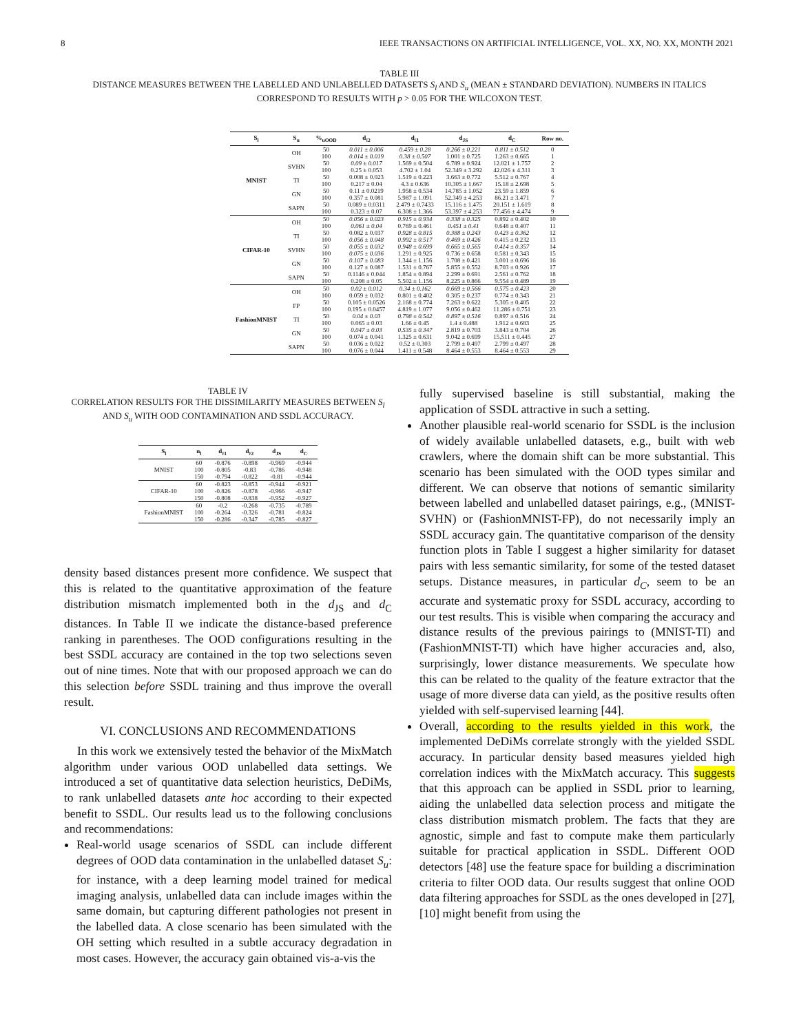8 IEEE TRANSACTIONS ON ARTIFICIAL INTELLIGENCE, VOL. XX, NO. XX, MONTH 2021
TABLE III
DISTANCE MEASURES BETWEEN THE LABELLED AND UNLABELLED DATASETS S<sub>l</sub> AND S<sub>u</sub> (MEAN ± STANDARD DEVIATION). NUMBERS IN ITALICS
CORRESPOND TO RESULTS WITH p > 0.05 FOR THE WILCOXON TEST.
| S<sub>l</sub> | S<sub>u</sub> | %<sub>uOOD</sub> | d<sub>ℓ2</sub> | d<sub>ℓ1</sub> | d<sub>JS</sub> | d<sub>C</sub> | Row no. |
| --- | --- | --- | --- | --- | --- | --- | --- |
| MNIST | OH | 50 | 0.011 ± 0.006 | 0.459 ± 0.28 | 0.266 ± 0.221 | 0.811 ± 0.512 | 0 |
| | | 100 | 0.014 ± 0.019 | 0.38 ± 0.507 | 1.001 ± 0.725 | 1.263 ± 0.665 | 1 |
| | SVHN | 50 | 0.09 ± 0.017 | 1.569 ± 0.504 | 6.789 ± 0.924 | 12.021 ± 1.757 | 2 |
| | | 100 | 0.25 ± 0.053 | 4.702 ± 1.04 | 52.349 ± 3.292 | 42.026 ± 4.311 | 3 |
| | TI | 50 | 0.008 ± 0.023 | 1.519 ± 0.223 | 3.663 ± 0.772 | 5.512 ± 0.767 | 4 |
| | | 100 | 0.217 ± 0.04 | 4.3 ± 0.636 | 10.305 ± 1.667 | 15.18 ± 2.698 | 5 |
| | GN | 50 | 0.11 ± 0.0219 | 1.958 ± 0.534 | 14.785 ± 1.052 | 23.59 ± 1.859 | 6 |
| | | 100 | 0.357 ± 0.081 | 5.987 ± 1.091 | 52.349 ± 4.253 | 86.21 ± 3.471 | 7 |
| | SAPN | 50 | 0.089 ± 0.0311 | 2.479 ± 0.7433 | 15.116 ± 1.475 | 20.151 ± 1.619 | 8 |
| | | 100 | 0.323 ± 0.07 | 6.308 ± 1.366 | 53.397 ± 4.253 | 77.456 ± 4.474 | 9 |
| CIFAR-10 | OH | 50 | 0.056 ± 0.023 | 0.915 ± 0.934 | 0.338 ± 0.325 | 0.892 ± 0.402 | 10 |
| | | 100 | 0.061 ± 0.04 | 0.769 ± 0.461 | 0.451 ± 0.41 | 0.648 ± 0.407 | 11 |
| | TI | 50 | 0.082 ± 0.037 | 0.928 ± 0.815 | 0.388 ± 0.243 | 0.423 ± 0.362 | 12 |
| | | 100 | 0.056 ± 0.048 | 0.992 ± 0.517 | 0.469 ± 0.426 | 0.415 ± 0.232 | 13 |
| | SVHN | 50 | 0.055 ± 0.032 | 0.948 ± 0.699 | 0.665 ± 0.565 | 0.414 ± 0.357 | 14 |
| | | 100 | 0.075 ± 0.036 | 1.291 ± 0.925 | 0.736 ± 0.658 | 0.581 ± 0.343 | 15 |
| | GN | 50 | 0.107 ± 0.083 | 1.344 ± 1.156 | 1.708 ± 0.421 | 3.001 ± 0.696 | 16 |
| | | 100 | 0.127 ± 0.087 | 1.531 ± 0.767 | 5.855 ± 0.552 | 8.703 ± 0.926 | 17 |
| | SAPN | 50 | 0.1146 ± 0.044 | 1.854 ± 0.894 | 2.299 ± 0.691 | 2.561 ± 0.762 | 18 |
| | | 100 | 0.208 ± 0.05 | 5.502 ± 1.156 | 8.225 ± 0.866 | 9.554 ± 0.489 | 19 |
| FashionMNIST | OH | 50 | 0.02 ± 0.012 | 0.34 ± 0.162 | 0.669 ± 0.566 | 0.575 ± 0.423 | 20 |
| | | 100 | 0.059 ± 0.032 | 0.801 ± 0.402 | 0.305 ± 0.237 | 0.774 ± 0.343 | 21 |
| | FP | 50 | 0.105 ± 0.0526 | 2.168 ± 0.774 | 7.263 ± 0.622 | 5.305 ± 0.405 | 22 |
| | | 100 | 0.195 ± 0.0457 | 4.819 ± 1.077 | 9.056 ± 0.462 | 11.286 ± 0.751 | 23 |
| | TI | 50 | 0.04 ± 0.03 | 0.798 ± 0.542 | 0.897 ± 0.516 | 0.897 ± 0.516 | 24 |
| | | 100 | 0.065 ± 0.03 | 1.66 ± 0.45 | 1.4 ± 0.488 | 1.912 ± 0.683 | 25 |
| | GN | 50 | 0.047 ± 0.03 | 0.535 ± 0.347 | 2.819 ± 0.703 | 3.843 ± 0.704 | 26 |
| | | 100 | 0.074 ± 0.041 | 1.325 ± 0.631 | 9.042 ± 0.699 | 15.511 ± 0.445 | 27 |
| | SAPN | 50 | 0.036 ± 0.022 | 0.52 ± 0.303 | 2.799 ± 0.497 | 2.799 ± 0.497 | 28 |
| | | 100 | 0.076 ± 0.044 | 1.411 ± 0.548 | 8.464 ± 0.553 | 8.464 ± 0.553 | 29 |
TABLE IV
CORRELATION RESULTS FOR THE DISSIMILARITY MEASURES BETWEEN S<sub>l</sub>
AND S<sub>u</sub> WITH OOD CONTAMINATION AND SSDL ACCURACY.
| S<sub>l</sub> | n<sub>l</sub> | d<sub>ℓ1</sub> | d<sub>ℓ2</sub> | d<sub>JS</sub> | d<sub>C</sub> |
| --- | --- | --- | --- | --- | --- |
| MNIST | 60 | -0.876 | -0.898 | -0.969 | -0.944 |
| | 100 | -0.805 | -0.83 | -0.786 | -0.948 |
| | 150 | -0.794 | -0.822 | -0.81 | -0.944 |
| CIFAR-10 | 60 | -0.823 | -0.853 | -0.944 | -0.921 |
| | 100 | -0.826 | -0.878 | -0.966 | -0.947 |
| | 150 | -0.808 | -0.838 | -0.952 | -0.927 |
| FashionMNIST | 60 | -0.2 | -0.268 | -0.735 | -0.789 |
| | 100 | -0.264 | -0.326 | -0.781 | -0.824 |
| | 150 | -0.286 | -0.347 | -0.785 | -0.827 |
density based distances present more confidence. We suspect that this is related to the quantitative approximation of the feature distribution mismatch implemented both in the d<sub>JS</sub> and d<sub>C</sub> distances. In Table II we indicate the distance-based preference ranking in parentheses. The OOD configurations resulting in the best SSDL accuracy are contained in the top two selections seven out of nine times. Note that with our proposed approach we can do this selection before SSDL training and thus improve the overall result.
VI. CONCLUSIONS AND RECOMMENDATIONS
In this work we extensively tested the behavior of the MixMatch algorithm under various OOD unlabelled data settings. We introduced a set of quantitative data selection heuristics, DeDiMs, to rank unlabelled datasets ante hoc according to their expected benefit to SSDL. Our results lead us to the following conclusions and recommendations:
Real-world usage scenarios of SSDL can include different degrees of OOD data contamination in the unlabelled dataset S<sub>u</sub>: for instance, with a deep learning model trained for medical imaging analysis, unlabelled data can include images within the same domain, but capturing different pathologies not present in the labelled data. A close scenario has been simulated with the OH setting which resulted in a subtle accuracy degradation in most cases. However, the accuracy gain obtained vis-a-vis the
fully supervised baseline is still substantial, making the application of SSDL attractive in such a setting.
Another plausible real-world scenario for SSDL is the inclusion of widely available unlabelled datasets, e.g., built with web crawlers, where the domain shift can be more substantial. This scenario has been simulated with the OOD types similar and different. We can observe that notions of semantic similarity between labelled and unlabelled dataset pairings, e.g., (MNIST-SVHN) or (FashionMNIST-FP), do not necessarily imply an SSDL accuracy gain. The quantitative comparison of the density function plots in Table I suggest a higher similarity for dataset pairs with less semantic similarity, for some of the tested dataset setups. Distance measures, in particular d<sub>C</sub>, seem to be an accurate and systematic proxy for SSDL accuracy, according to our test results. This is visible when comparing the accuracy and distance results of the previous pairings to (MNIST-TI) and (FashionMNIST-TI) which have higher accuracies and, also, surprisingly, lower distance measurements. We speculate how this can be related to the quality of the feature extractor that the usage of more diverse data can yield, as the positive results often yielded with self-supervised learning [44].
Overall, according to the results yielded in this work, the implemented DeDiMs correlate strongly with the yielded SSDL accuracy. In particular density based measures yielded high correlation indices with the MixMatch accuracy. This suggests that this approach can be applied in SSDL prior to learning, aiding the unlabelled data selection process and mitigate the class distribution mismatch problem. The facts that they are agnostic, simple and fast to compute make them particularly suitable for practical application in SSDL. Different OOD detectors [48] use the feature space for building a discrimination criteria to filter OOD data. Our results suggest that online OOD data filtering approaches for SSDL as the ones developed in [27], [10] might benefit from using the